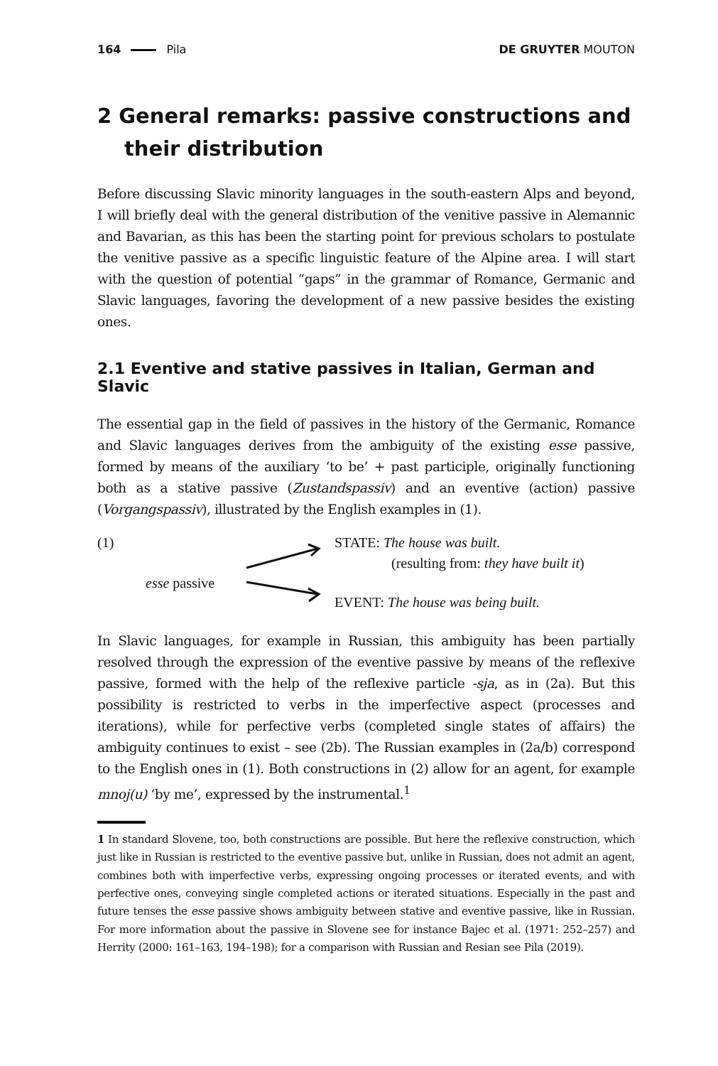164 Pila DE GRUYTER MOUTON
2 General remarks: passive constructions and their distribution
Before discussing Slavic minority languages in the south-eastern Alps and beyond, I will briefly deal with the general distribution of the venitive passive in Alemannic and Bavarian, as this has been the starting point for previous scholars to postulate the venitive passive as a specific linguistic feature of the Alpine area. I will start with the question of potential “gaps” in the grammar of Romance, Germanic and Slavic languages, favoring the development of a new passive besides the existing ones.
2.1 Eventive and stative passives in Italian, German and Slavic
The essential gap in the field of passives in the history of the Germanic, Romance and Slavic languages derives from the ambiguity of the existing esse passive, formed by means of the auxiliary ‘to be’ + past participle, originally functioning both as a stative passive (Zustandspassiv) and an eventive (action) passive (Vorgangspassiv), illustrated by the English examples in (1).
(1) STATE: The house was built.
(resulting from: they have built it)
esse passive
EVENT: The house was being built.
In Slavic languages, for example in Russian, this ambiguity has been partially resolved through the expression of the eventive passive by means of the reflexive passive, formed with the help of the reflexive particle -sja, as in (2a). But this possibility is restricted to verbs in the imperfective aspect (processes and iterations), while for perfective verbs (completed single states of affairs) the ambiguity continues to exist – see (2b). The Russian examples in (2a/b) correspond to the English ones in (1). Both constructions in (2) allow for an agent, for example mnoj(u) ‘by me’, expressed by the instrumental.<sup>1</sup>
1 In standard Slovene, too, both constructions are possible. But here the reflexive construction, which just like in Russian is restricted to the eventive passive but, unlike in Russian, does not admit an agent, combines both with imperfective verbs, expressing ongoing processes or iterated events, and with perfective ones, conveying single completed actions or iterated situations. Especially in the past and future tenses the esse passive shows ambiguity between stative and eventive passive, like in Russian. For more information about the passive in Slovene see for instance Bajec et al. (1971: 252–257) and Herrity (2000: 161–163, 194–198); for a comparison with Russian and Resian see Pila (2019).